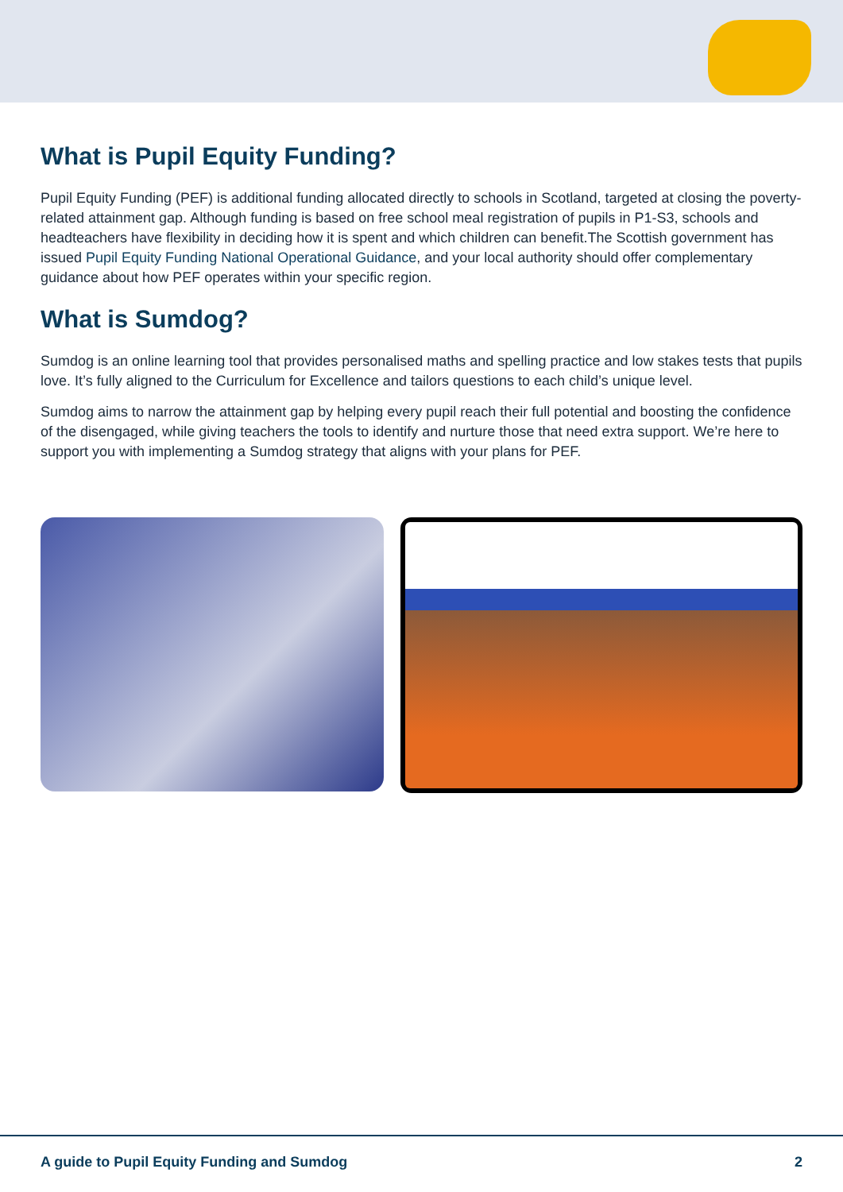What is Pupil Equity Funding?
Pupil Equity Funding (PEF) is additional funding allocated directly to schools in Scotland, targeted at closing the poverty-related attainment gap. Although funding is based on free school meal registration of pupils in P1-S3, schools and headteachers have flexibility in deciding how it is spent and which children can benefit.The Scottish government has issued Pupil Equity Funding National Operational Guidance, and your local authority should offer complementary guidance about how PEF operates within your specific region.
What is Sumdog?
Sumdog is an online learning tool that provides personalised maths and spelling practice and low stakes tests that pupils love. It’s fully aligned to the Curriculum for Excellence and tailors questions to each child’s unique level.
Sumdog aims to narrow the attainment gap by helping every pupil reach their full potential and boosting the confidence of the disengaged, while giving teachers the tools to identify and nurture those that need extra support. We’re here to support you with implementing a Sumdog strategy that aligns with your plans for PEF.
A guide to Pupil Equity Funding and Sumdog 2